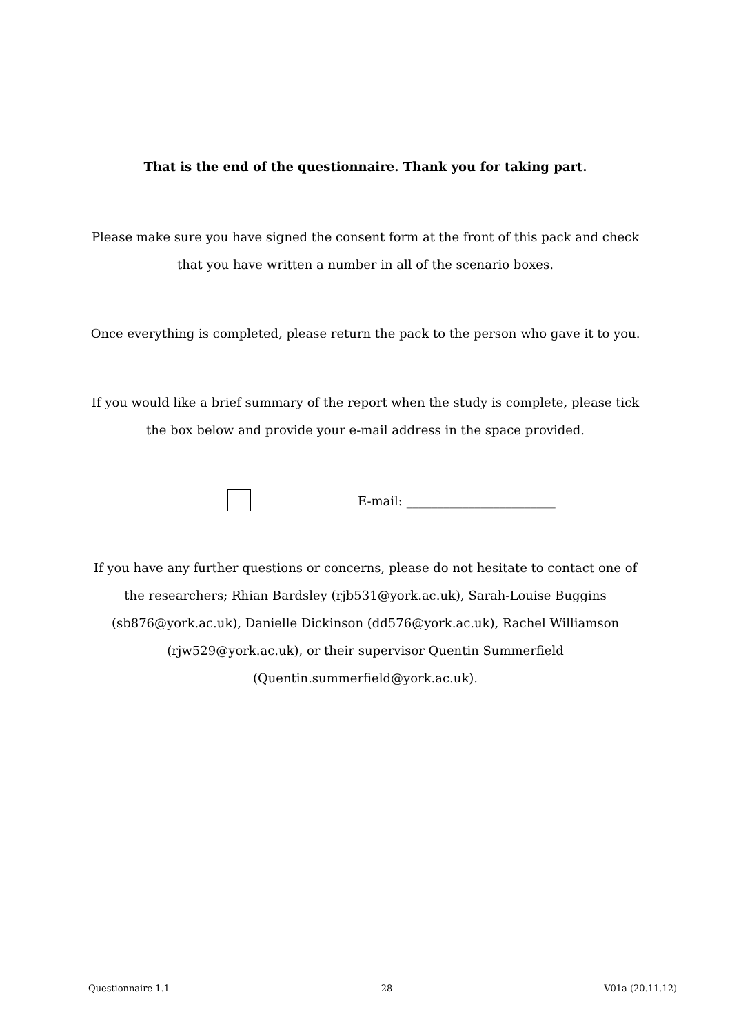That is the end of the questionnaire. Thank you for taking part.
Please make sure you have signed the consent form at the front of this pack and check that you have written a number in all of the scenario boxes.
Once everything is completed, please return the pack to the person who gave it to you.
If you would like a brief summary of the report when the study is complete, please tick the box below and provide your e-mail address in the space provided.
E-mail: ________________________
If you have any further questions or concerns, please do not hesitate to contact one of the researchers; Rhian Bardsley (rjb531@york.ac.uk), Sarah-Louise Buggins (sb876@york.ac.uk), Danielle Dickinson (dd576@york.ac.uk), Rachel Williamson (rjw529@york.ac.uk), or their supervisor Quentin Summerfield (Quentin.summerfield@york.ac.uk).
Questionnaire 1.1 28 V01a (20.11.12)